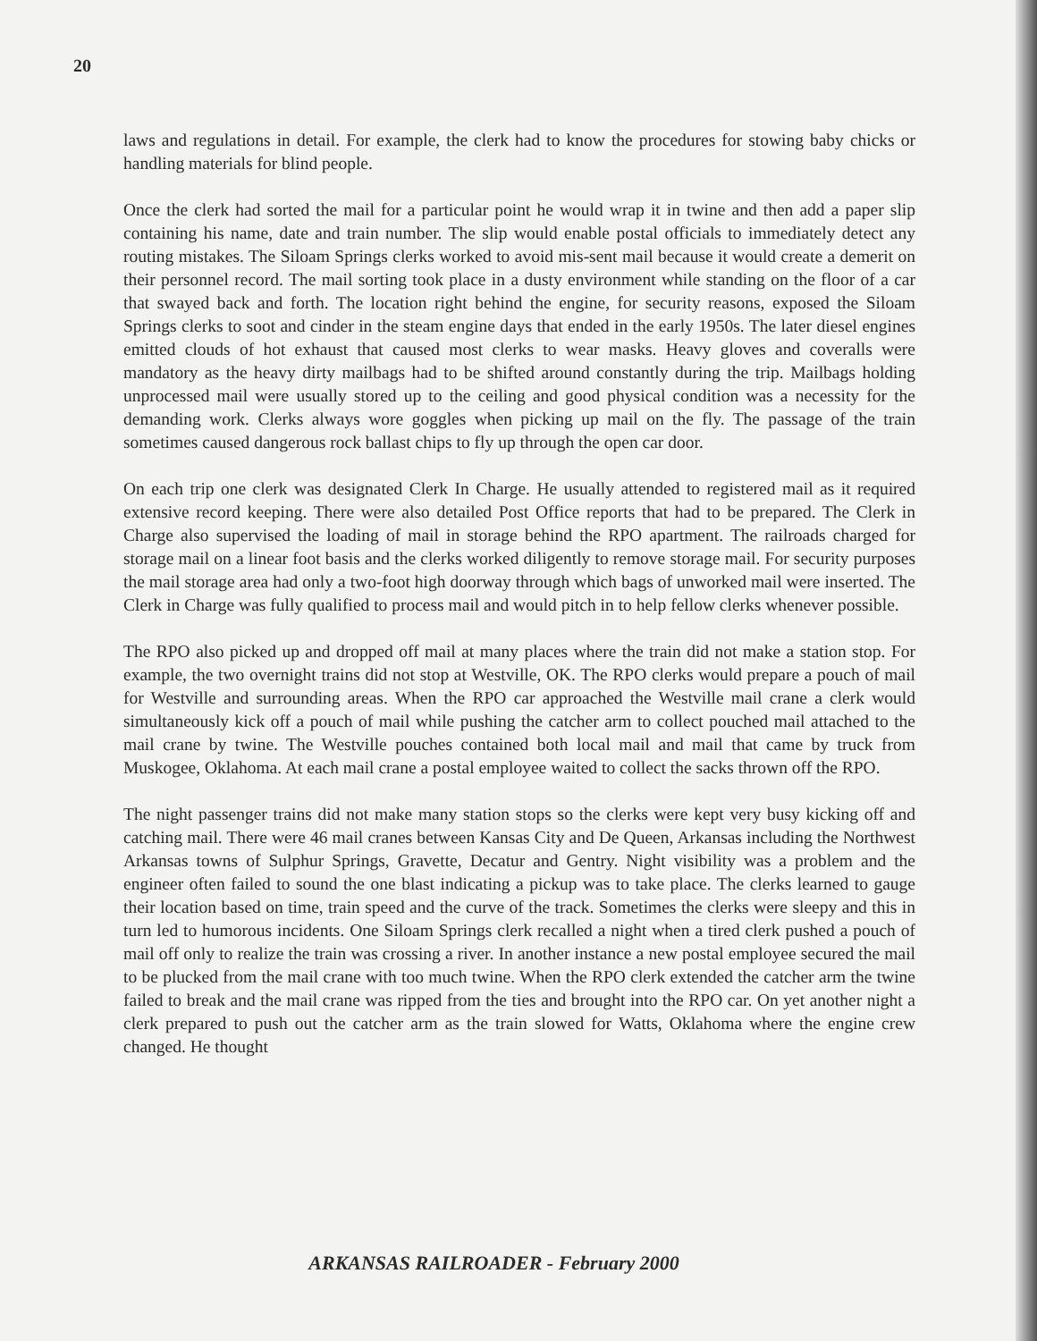20
laws and regulations in detail. For example, the clerk had to know the procedures for stowing baby chicks or handling materials for blind people.
Once the clerk had sorted the mail for a particular point he would wrap it in twine and then add a paper slip containing his name, date and train number. The slip would enable postal officials to immediately detect any routing mistakes. The Siloam Springs clerks worked to avoid mis-sent mail because it would create a demerit on their personnel record. The mail sorting took place in a dusty environment while standing on the floor of a car that swayed back and forth. The location right behind the engine, for security reasons, exposed the Siloam Springs clerks to soot and cinder in the steam engine days that ended in the early 1950s. The later diesel engines emitted clouds of hot exhaust that caused most clerks to wear masks. Heavy gloves and coveralls were mandatory as the heavy dirty mailbags had to be shifted around constantly during the trip. Mailbags holding unprocessed mail were usually stored up to the ceiling and good physical condition was a necessity for the demanding work. Clerks always wore goggles when picking up mail on the fly. The passage of the train sometimes caused dangerous rock ballast chips to fly up through the open car door.
On each trip one clerk was designated Clerk In Charge. He usually attended to registered mail as it required extensive record keeping. There were also detailed Post Office reports that had to be prepared. The Clerk in Charge also supervised the loading of mail in storage behind the RPO apartment. The railroads charged for storage mail on a linear foot basis and the clerks worked diligently to remove storage mail. For security purposes the mail storage area had only a two-foot high doorway through which bags of unworked mail were inserted. The Clerk in Charge was fully qualified to process mail and would pitch in to help fellow clerks whenever possible.
The RPO also picked up and dropped off mail at many places where the train did not make a station stop. For example, the two overnight trains did not stop at Westville, OK. The RPO clerks would prepare a pouch of mail for Westville and surrounding areas. When the RPO car approached the Westville mail crane a clerk would simultaneously kick off a pouch of mail while pushing the catcher arm to collect pouched mail attached to the mail crane by twine. The Westville pouches contained both local mail and mail that came by truck from Muskogee, Oklahoma. At each mail crane a postal employee waited to collect the sacks thrown off the RPO.
The night passenger trains did not make many station stops so the clerks were kept very busy kicking off and catching mail. There were 46 mail cranes between Kansas City and De Queen, Arkansas including the Northwest Arkansas towns of Sulphur Springs, Gravette, Decatur and Gentry. Night visibility was a problem and the engineer often failed to sound the one blast indicating a pickup was to take place. The clerks learned to gauge their location based on time, train speed and the curve of the track. Sometimes the clerks were sleepy and this in turn led to humorous incidents. One Siloam Springs clerk recalled a night when a tired clerk pushed a pouch of mail off only to realize the train was crossing a river. In another instance a new postal employee secured the mail to be plucked from the mail crane with too much twine. When the RPO clerk extended the catcher arm the twine failed to break and the mail crane was ripped from the ties and brought into the RPO car. On yet another night a clerk prepared to push out the catcher arm as the train slowed for Watts, Oklahoma where the engine crew changed. He thought
ARKANSAS RAILROADER - February 2000